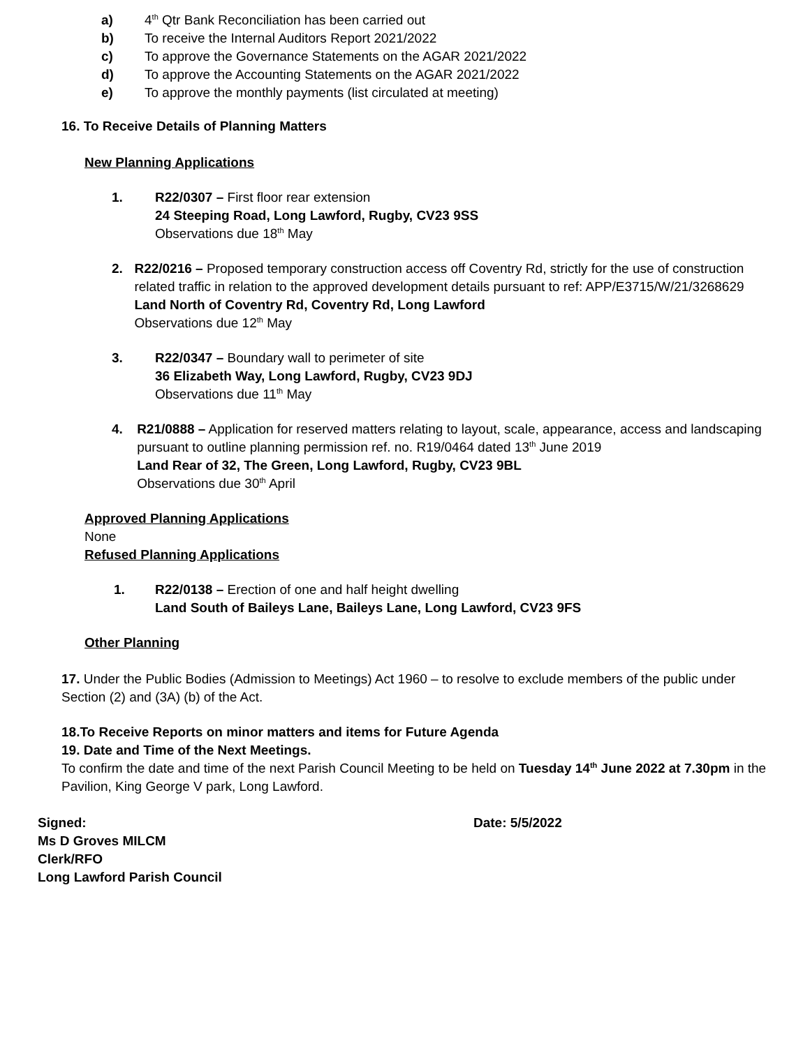a) 4<sup>th</sup> Qtr Bank Reconciliation has been carried out
b) To receive the Internal Auditors Report 2021/2022
c) To approve the Governance Statements on the AGAR 2021/2022
d) To approve the Accounting Statements on the AGAR 2021/2022
e) To approve the monthly payments (list circulated at meeting)
16. To Receive Details of Planning Matters
New Planning Applications
1. R22/0307 – First floor rear extension
24 Steeping Road, Long Lawford, Rugby, CV23 9SS
Observations due 18<sup>th</sup> May
2. R22/0216 – Proposed temporary construction access off Coventry Rd, strictly for the use of construction related traffic in relation to the approved development details pursuant to ref: APP/E3715/W/21/3268629
Land North of Coventry Rd, Coventry Rd, Long Lawford
Observations due 12<sup>th</sup> May
3. R22/0347 – Boundary wall to perimeter of site
36 Elizabeth Way, Long Lawford, Rugby, CV23 9DJ
Observations due 11<sup>th</sup> May
4. R21/0888 – Application for reserved matters relating to layout, scale, appearance, access and landscaping pursuant to outline planning permission ref. no. R19/0464 dated 13<sup>th</sup> June 2019
Land Rear of 32, The Green, Long Lawford, Rugby, CV23 9BL
Observations due 30<sup>th</sup> April
Approved Planning Applications
None
Refused Planning Applications
1. R22/0138 – Erection of one and half height dwelling
Land South of Baileys Lane, Baileys Lane, Long Lawford, CV23 9FS
Other Planning
17. Under the Public Bodies (Admission to Meetings) Act 1960 – to resolve to exclude members of the public under Section (2) and (3A) (b) of the Act.
18.To Receive Reports on minor matters and items for Future Agenda
19. Date and Time of the Next Meetings.
To confirm the date and time of the next Parish Council Meeting to be held on Tuesday 14<sup>th</sup> June 2022 at 7.30pm in the Pavilion, King George V park, Long Lawford.
Signed:
Ms D Groves MILCM
Clerk/RFO
Long Lawford Parish Council
Date: 5/5/2022